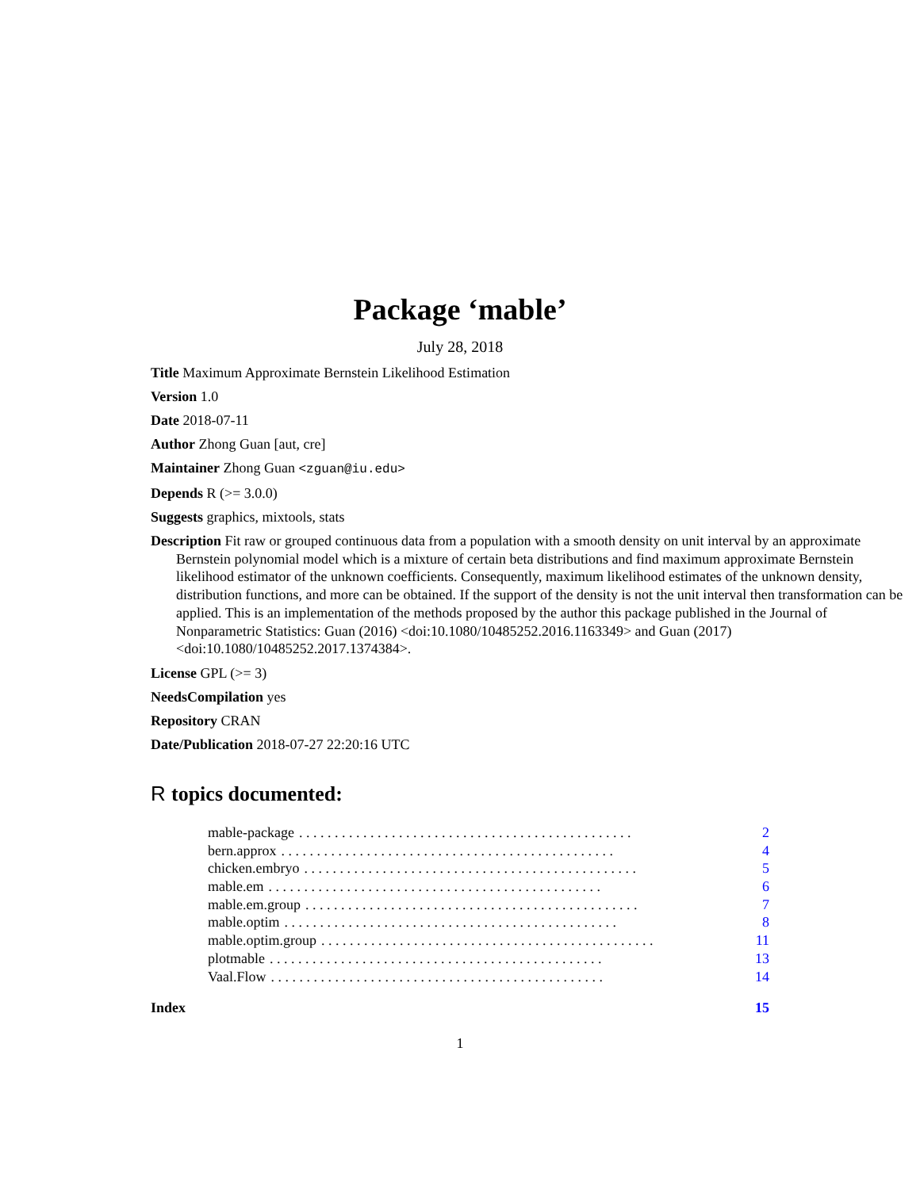Package ‘mable’
July 28, 2018
Title Maximum Approximate Bernstein Likelihood Estimation
Version 1.0
Date 2018-07-11
Author Zhong Guan [aut, cre]
Maintainer Zhong Guan <zguan@iu.edu>
Depends R (>= 3.0.0)
Suggests graphics, mixtools, stats
Description Fit raw or grouped continuous data from a population with a smooth density on unit interval by an approximate Bernstein polynomial model which is a mixture of certain beta distributions and find maximum approximate Bernstein likelihood estimator of the unknown coefficients. Consequently, maximum likelihood estimates of the unknown density, distribution functions, and more can be obtained. If the support of the density is not the unit interval then transformation can be applied. This is an implementation of the methods proposed by the author this package published in the Journal of Nonparametric Statistics: Guan (2016) <doi:10.1080/10485252.2016.1163349> and Guan (2017) <doi:10.1080/10485252.2017.1374384>.
License GPL (>= 3)
NeedsCompilation yes
Repository CRAN
Date/Publication 2018-07-27 22:20:16 UTC
R topics documented:
mable-package. . . . . . . . . . . . . . . . . . . . . . . . . . . . . . . . . . . . . . . . . . . . . . . 2
bern.approx. . . . . . . . . . . . . . . . . . . . . . . . . . . . . . . . . . . . . . . . . . . . . . . 4
chicken.embryo. . . . . . . . . . . . . . . . . . . . . . . . . . . . . . . . . . . . . . . . . . . . . . . 5
mable.em. . . . . . . . . . . . . . . . . . . . . . . . . . . . . . . . . . . . . . . . . . . . . . . 6
mable.em.group. . . . . . . . . . . . . . . . . . . . . . . . . . . . . . . . . . . . . . . . . . . . . . . 7
mable.optim. . . . . . . . . . . . . . . . . . . . . . . . . . . . . . . . . . . . . . . . . . . . . . . 8
mable.optim.group. . . . . . . . . . . . . . . . . . . . . . . . . . . . . . . . . . . . . . . . . . . . . . . 11
plotmable. . . . . . . . . . . . . . . . . . . . . . . . . . . . . . . . . . . . . . . . . . . . . . . 13
Vaal.Flow. . . . . . . . . . . . . . . . . . . . . . . . . . . . . . . . . . . . . . . . . . . . . . . 14
Index 15
1